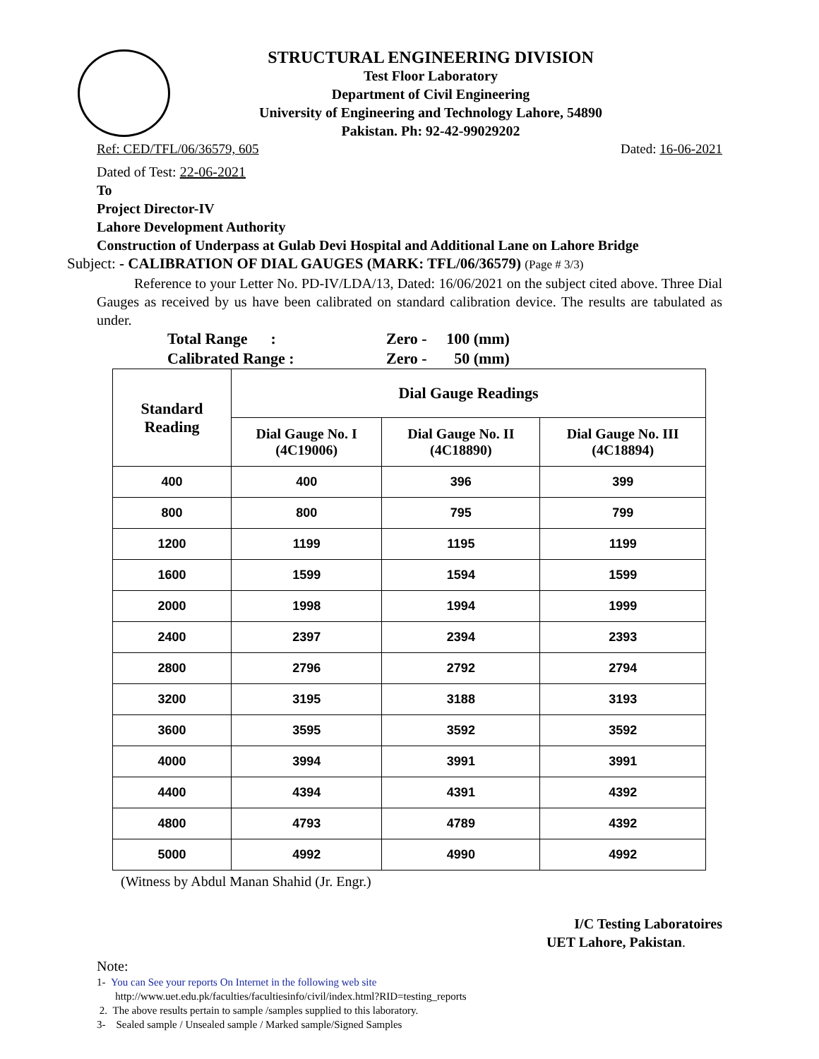STRUCTURAL ENGINEERING DIVISION
Test Floor Laboratory
Department of Civil Engineering
University of Engineering and Technology Lahore, 54890
Pakistan. Ph: 92-42-99029202
Ref: CED/TFL/06/36579, 605 Dated: 16-06-2021
Dated of Test: 22-06-2021
To
Project Director-IV
Lahore Development Authority
Construction of Underpass at Gulab Devi Hospital and Additional Lane on Lahore Bridge
Subject: - CALIBRATION OF DIAL GAUGES (MARK: TFL/06/36579) (Page # 3/3)
Reference to your Letter No. PD-IV/LDA/13, Dated: 16/06/2021 on the subject cited above. Three Dial Gauges as received by us have been calibrated on standard calibration device. The results are tabulated as under.
Total Range : Zero - 100 (mm)
Calibrated Range : Zero - 50 (mm)
| Standard Reading | Dial Gauge Readings | | |
| --- | --- | --- | --- |
| | Dial Gauge No. I (4C19006) | Dial Gauge No. II (4C18890) | Dial Gauge No. III (4C18894) |
| 400 | 400 | 396 | 399 |
| 800 | 800 | 795 | 799 |
| 1200 | 1199 | 1195 | 1199 |
| 1600 | 1599 | 1594 | 1599 |
| 2000 | 1998 | 1994 | 1999 |
| 2400 | 2397 | 2394 | 2393 |
| 2800 | 2796 | 2792 | 2794 |
| 3200 | 3195 | 3188 | 3193 |
| 3600 | 3595 | 3592 | 3592 |
| 4000 | 3994 | 3991 | 3991 |
| 4400 | 4394 | 4391 | 4392 |
| 4800 | 4793 | 4789 | 4392 |
| 5000 | 4992 | 4990 | 4992 |
(Witness by Abdul Manan Shahid (Jr. Engr.)
I/C Testing Laboratoires
UET Lahore, Pakistan.
Note:
1- You can See your reports On Internet in the following web site
http://www.uet.edu.pk/faculties/facultiesinfo/civil/index.html?RID=testing_reports
2. The above results pertain to sample /samples supplied to this laboratory.
3- Sealed sample / Unsealed sample / Marked sample/Signed Samples